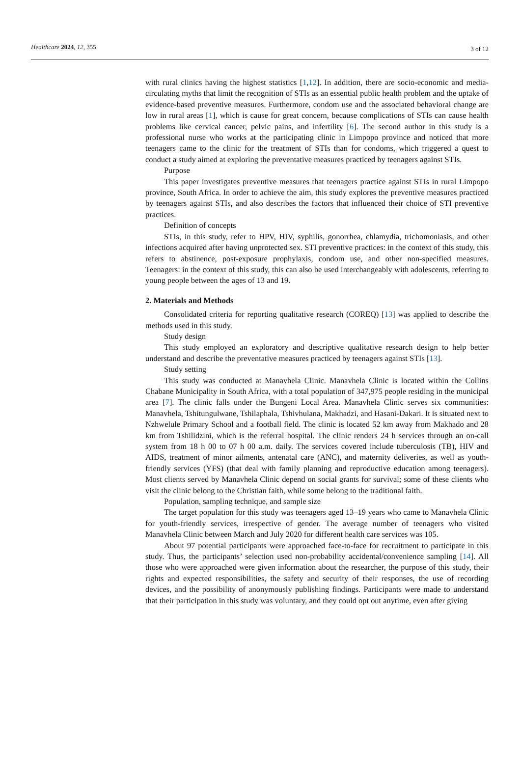Healthcare 2024, 12, 355 3 of 12
with rural clinics having the highest statistics [1,12]. In addition, there are socio-economic and media-circulating myths that limit the recognition of STIs as an essential public health problem and the uptake of evidence-based preventive measures. Furthermore, condom use and the associated behavioral change are low in rural areas [1], which is cause for great concern, because complications of STIs can cause health problems like cervical cancer, pelvic pains, and infertility [6]. The second author in this study is a professional nurse who works at the participating clinic in Limpopo province and noticed that more teenagers came to the clinic for the treatment of STIs than for condoms, which triggered a quest to conduct a study aimed at exploring the preventative measures practiced by teenagers against STIs.
Purpose
This paper investigates preventive measures that teenagers practice against STIs in rural Limpopo province, South Africa. In order to achieve the aim, this study explores the preventive measures practiced by teenagers against STIs, and also describes the factors that influenced their choice of STI preventive practices.
Definition of concepts
STIs, in this study, refer to HPV, HIV, syphilis, gonorrhea, chlamydia, trichomoniasis, and other infections acquired after having unprotected sex. STI preventive practices: in the context of this study, this refers to abstinence, post-exposure prophylaxis, condom use, and other non-specified measures. Teenagers: in the context of this study, this can also be used interchangeably with adolescents, referring to young people between the ages of 13 and 19.
2. Materials and Methods
Consolidated criteria for reporting qualitative research (COREQ) [13] was applied to describe the methods used in this study.
Study design
This study employed an exploratory and descriptive qualitative research design to help better understand and describe the preventative measures practiced by teenagers against STIs [13].
Study setting
This study was conducted at Manavhela Clinic. Manavhela Clinic is located within the Collins Chabane Municipality in South Africa, with a total population of 347,975 people residing in the municipal area [7]. The clinic falls under the Bungeni Local Area. Manavhela Clinic serves six communities: Manavhela, Tshitungulwane, Tshilaphala, Tshivhulana, Makhadzi, and Hasani-Dakari. It is situated next to Nzhwelule Primary School and a football field. The clinic is located 52 km away from Makhado and 28 km from Tshilidzini, which is the referral hospital. The clinic renders 24 h services through an on-call system from 18 h 00 to 07 h 00 a.m. daily. The services covered include tuberculosis (TB), HIV and AIDS, treatment of minor ailments, antenatal care (ANC), and maternity deliveries, as well as youth-friendly services (YFS) (that deal with family planning and reproductive education among teenagers). Most clients served by Manavhela Clinic depend on social grants for survival; some of these clients who visit the clinic belong to the Christian faith, while some belong to the traditional faith.
Population, sampling technique, and sample size
The target population for this study was teenagers aged 13–19 years who came to Manavhela Clinic for youth-friendly services, irrespective of gender. The average number of teenagers who visited Manavhela Clinic between March and July 2020 for different health care services was 105.
About 97 potential participants were approached face-to-face for recruitment to participate in this study. Thus, the participants’ selection used non-probability accidental/convenience sampling [14]. All those who were approached were given information about the researcher, the purpose of this study, their rights and expected responsibilities, the safety and security of their responses, the use of recording devices, and the possibility of anonymously publishing findings. Participants were made to understand that their participation in this study was voluntary, and they could opt out anytime, even after giving